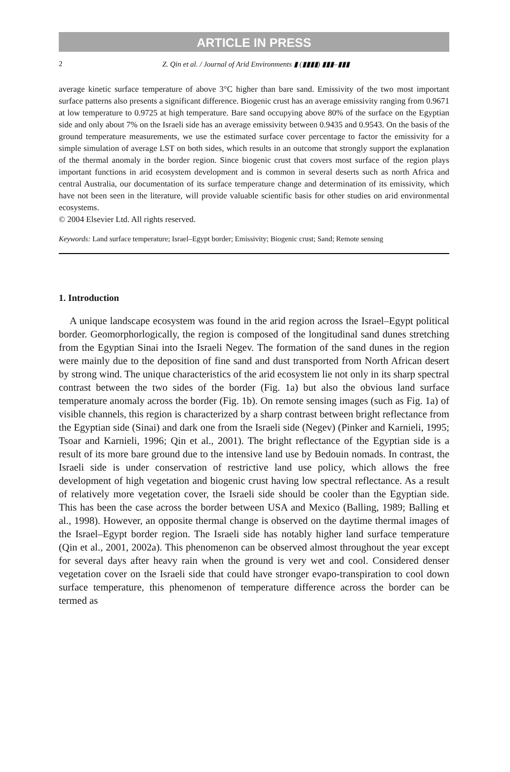ARTICLE IN PRESS
2 Z. Qin et al. / Journal of Arid Environments ▮ (▮▮▮▮) ▮▮▮–▮▮▮
average kinetic surface temperature of above 3°C higher than bare sand. Emissivity of the two most important surface patterns also presents a significant difference. Biogenic crust has an average emissivity ranging from 0.9671 at low temperature to 0.9725 at high temperature. Bare sand occupying above 80% of the surface on the Egyptian side and only about 7% on the Israeli side has an average emissivity between 0.9435 and 0.9543. On the basis of the ground temperature measurements, we use the estimated surface cover percentage to factor the emissivity for a simple simulation of average LST on both sides, which results in an outcome that strongly support the explanation of the thermal anomaly in the border region. Since biogenic crust that covers most surface of the region plays important functions in arid ecosystem development and is common in several deserts such as north Africa and central Australia, our documentation of its surface temperature change and determination of its emissivity, which have not been seen in the literature, will provide valuable scientific basis for other studies on arid environmental ecosystems.
© 2004 Elsevier Ltd. All rights reserved.
Keywords: Land surface temperature; Israel–Egypt border; Emissivity; Biogenic crust; Sand; Remote sensing
1. Introduction
A unique landscape ecosystem was found in the arid region across the Israel–Egypt political border. Geomorphorlogically, the region is composed of the longitudinal sand dunes stretching from the Egyptian Sinai into the Israeli Negev. The formation of the sand dunes in the region were mainly due to the deposition of fine sand and dust transported from North African desert by strong wind. The unique characteristics of the arid ecosystem lie not only in its sharp spectral contrast between the two sides of the border (Fig. 1a) but also the obvious land surface temperature anomaly across the border (Fig. 1b). On remote sensing images (such as Fig. 1a) of visible channels, this region is characterized by a sharp contrast between bright reflectance from the Egyptian side (Sinai) and dark one from the Israeli side (Negev) (Pinker and Karnieli, 1995; Tsoar and Karnieli, 1996; Qin et al., 2001). The bright reflectance of the Egyptian side is a result of its more bare ground due to the intensive land use by Bedouin nomads. In contrast, the Israeli side is under conservation of restrictive land use policy, which allows the free development of high vegetation and biogenic crust having low spectral reflectance. As a result of relatively more vegetation cover, the Israeli side should be cooler than the Egyptian side. This has been the case across the border between USA and Mexico (Balling, 1989; Balling et al., 1998). However, an opposite thermal change is observed on the daytime thermal images of the Israel–Egypt border region. The Israeli side has notably higher land surface temperature (Qin et al., 2001, 2002a). This phenomenon can be observed almost throughout the year except for several days after heavy rain when the ground is very wet and cool. Considered denser vegetation cover on the Israeli side that could have stronger evapo-transpiration to cool down surface temperature, this phenomenon of temperature difference across the border can be termed as